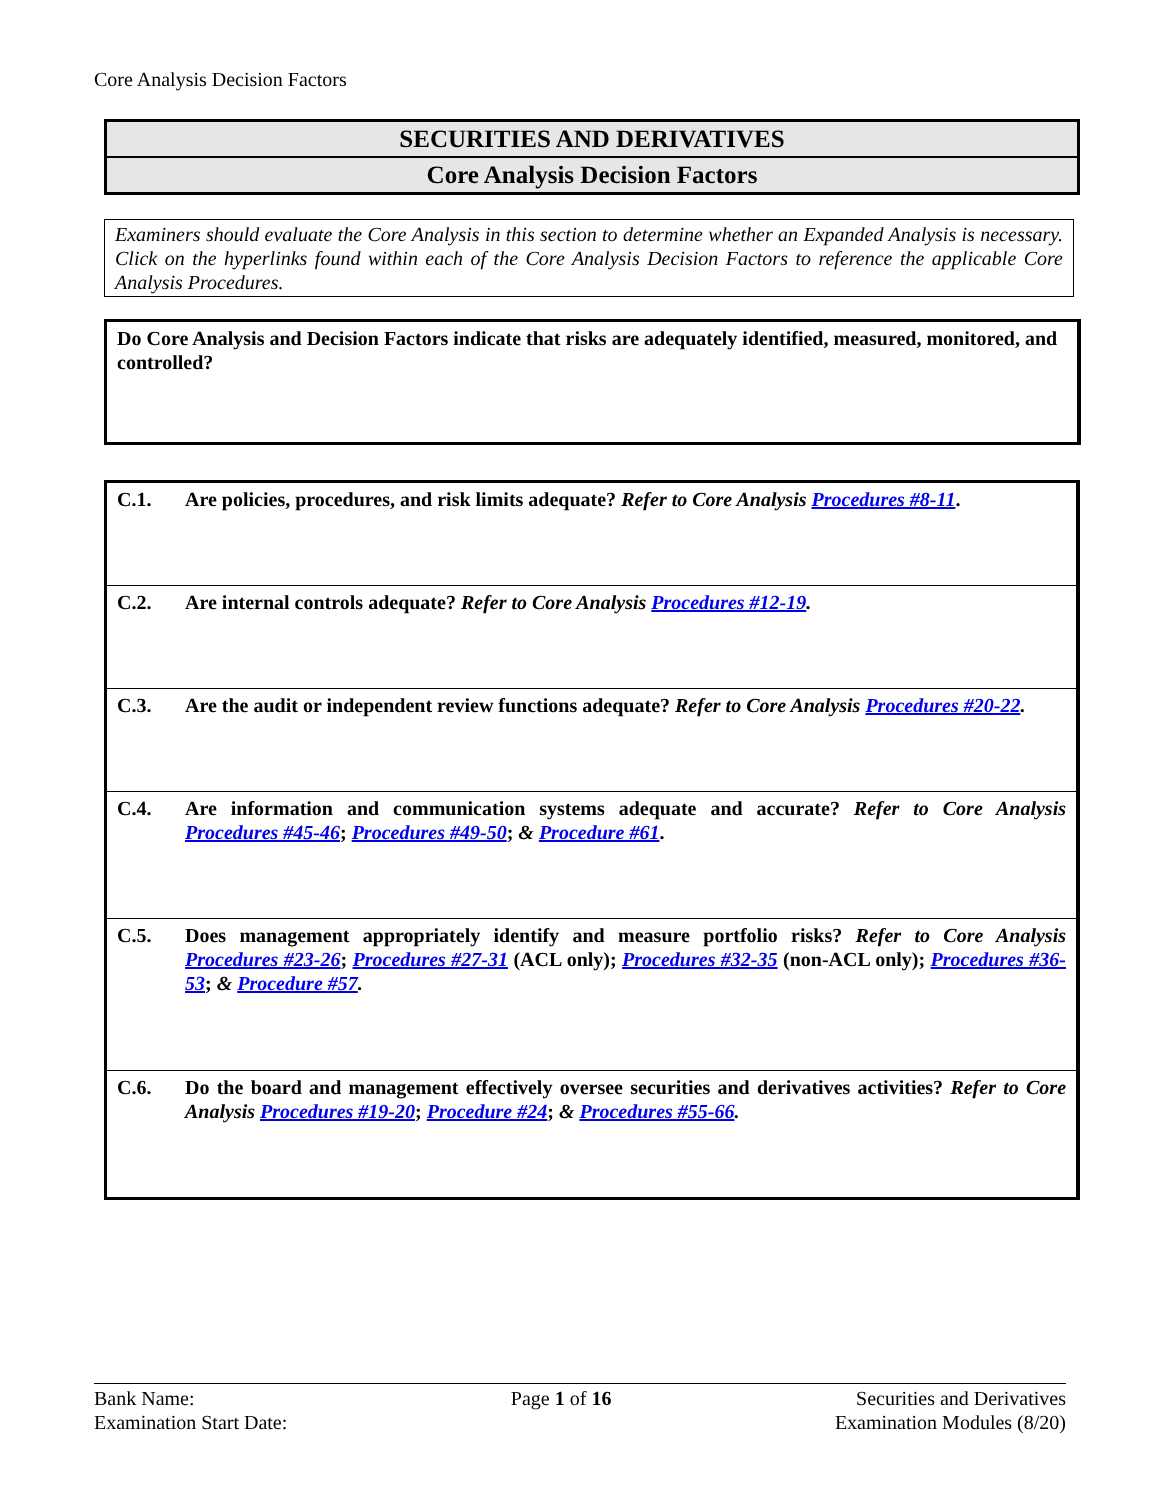Core Analysis Decision Factors
SECURITIES AND DERIVATIVES
Core Analysis Decision Factors
Examiners should evaluate the Core Analysis in this section to determine whether an Expanded Analysis is necessary. Click on the hyperlinks found within each of the Core Analysis Decision Factors to reference the applicable Core Analysis Procedures.
Do Core Analysis and Decision Factors indicate that risks are adequately identified, measured, monitored, and controlled?
| C.1. | Are policies, procedures, and risk limits adequate? Refer to Core Analysis Procedures #8-11 . |
| C.2. | Are internal controls adequate? Refer to Core Analysis Procedures #12-19 . |
| C.3. | Are the audit or independent review functions adequate? Refer to Core Analysis Procedures #20-22 . |
| C.4. | Are information and communication systems adequate and accurate? Refer to Core Analysis Procedures #45-46 ; Procedures #49-50 ; & Procedure #61 . |
| C.5. | Does management appropriately identify and measure portfolio risks? Refer to Core Analysis Procedures #23-26 ; Procedures #27-31 (ACL only); Procedures #32-35 (non-ACL only); Procedures #36-53 ; & Procedure #57 . |
| C.6. | Do the board and management effectively oversee securities and derivatives activities? Refer to Core Analysis Procedures #19-20 ; Procedure #24 ; & Procedures #55-66 . |
Bank Name:
Examination Start Date:
Page 1 of 16 Securities and Derivatives
Examination Modules (8/20)